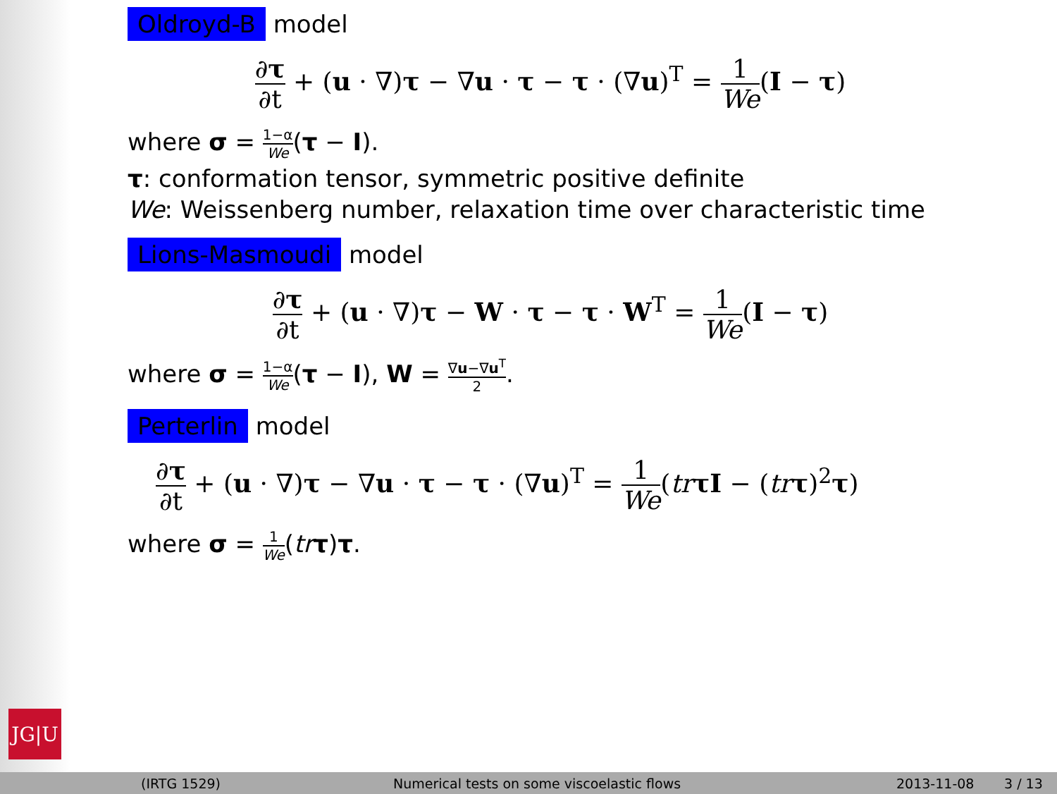Oldroyd-B model
∂τ ∂t + (u · ∇)τ − ∇u · τ − τ · (∇u)<sup>T</sup> = 1 We(I − τ)
where σ = 1−α We(τ − I).
τ: conformation tensor, symmetric positive definite
We: Weissenberg number, relaxation time over characteristic time
Lions-Masmoudi model
∂τ ∂t + (u · ∇)τ − W · τ − τ · W<sup>T</sup> = 1 We(I − τ)
where σ = 1−α We(τ − I), W = ∇u−∇u<sup>T</sup> 2.
Perterlin model
∂τ ∂t + (u · ∇)τ − ∇u · τ − τ · (∇u)<sup>T</sup> = 1 We(tr τI − (tr τ)<sup>2</sup>τ)
where σ = 1 We(tr τ)τ.
JG|U
(IRTG 1529) Numerical tests on some viscoelastic flows 2013-11-08 3 / 13